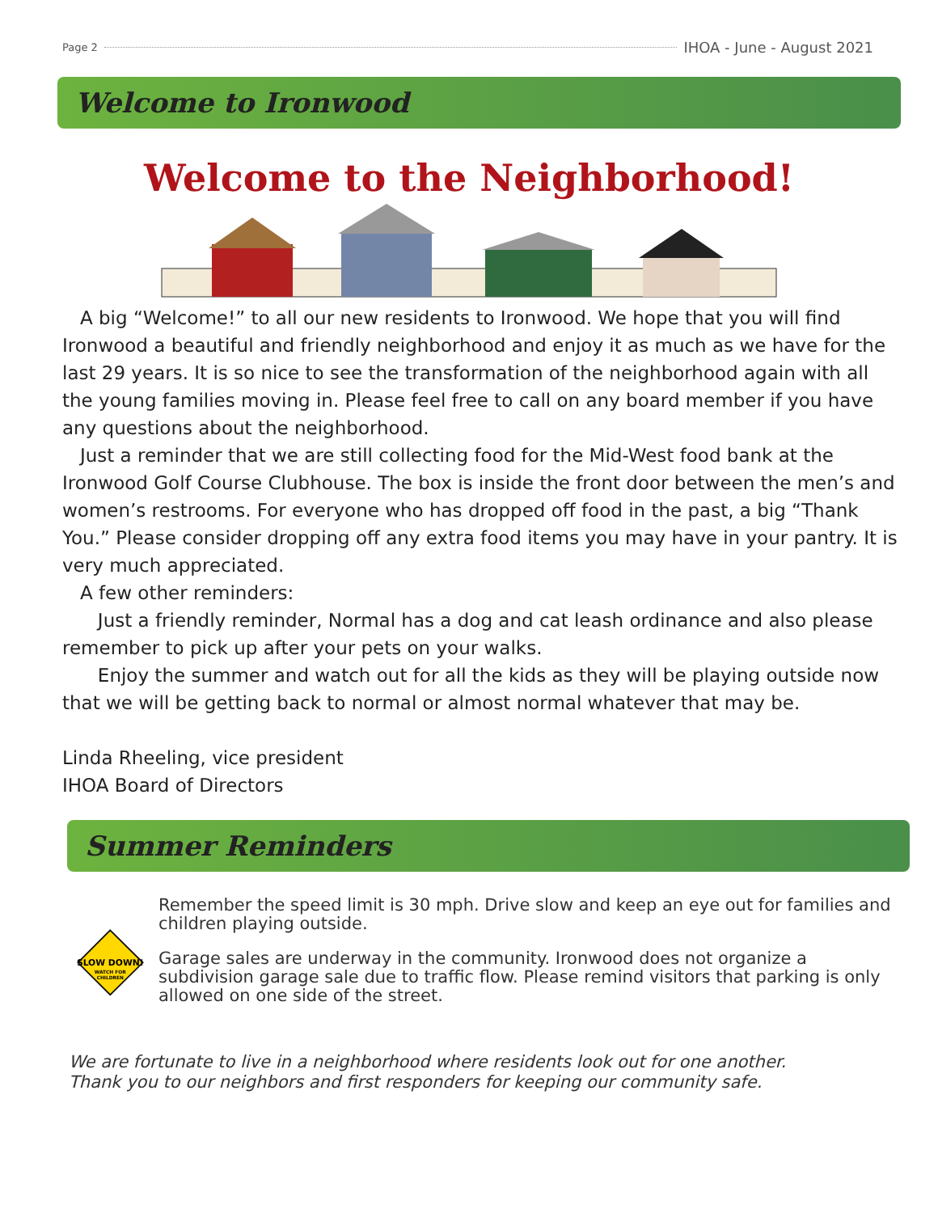Page 2 IHOA - June - August 2021
Welcome to Ironwood
Welcome to the Neighborhood!
A big “Welcome!” to all our new residents to Ironwood. We hope that you will find Ironwood a beautiful and friendly neighborhood and enjoy it as much as we have for the last 29 years. It is so nice to see the transformation of the neighborhood again with all the young families moving in. Please feel free to call on any board member if you have any questions about the neighborhood.
Just a reminder that we are still collecting food for the Mid-West food bank at the Ironwood Golf Course Clubhouse. The box is inside the front door between the men’s and women’s restrooms. For everyone who has dropped off food in the past, a big “Thank You.” Please consider dropping off any extra food items you may have in your pantry. It is very much appreciated.
A few other reminders:
Just a friendly reminder, Normal has a dog and cat leash ordinance and also please remember to pick up after your pets on your walks.
Enjoy the summer and watch out for all the kids as they will be playing outside now that we will be getting back to normal or almost normal whatever that may be.
Linda Rheeling, vice president
IHOA Board of Directors
Summer Reminders
SLOW DOWN!
WATCH FOR
CHILDREN
Remember the speed limit is 30 mph. Drive slow and keep an eye out for families and children playing outside.
Garage sales are underway in the community. Ironwood does not organize a subdivision garage sale due to traffic flow. Please remind visitors that parking is only allowed on one side of the street.
We are fortunate to live in a neighborhood where residents look out for one another.
Thank you to our neighbors and first responders for keeping our community safe.